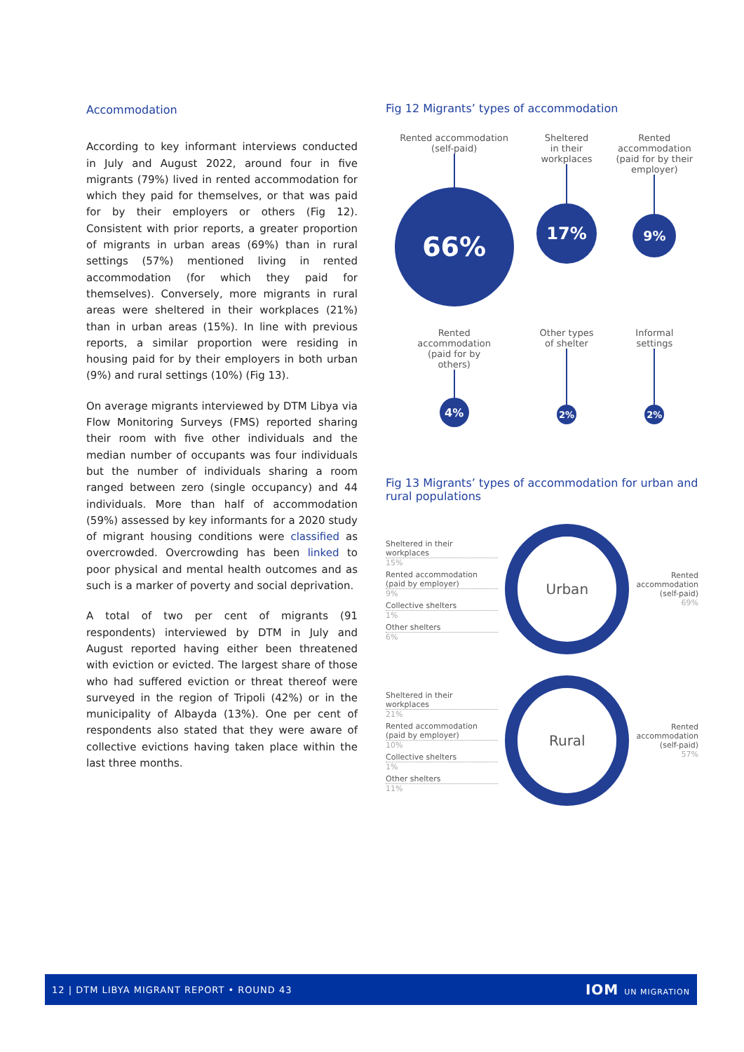Accommodation
According to key informant interviews conducted in July and August 2022, around four in five migrants (79%) lived in rented accommodation for which they paid for themselves, or that was paid for by their employers or others (Fig 12). Consistent with prior reports, a greater proportion of migrants in urban areas (69%) than in rural settings (57%) mentioned living in rented accommodation (for which they paid for themselves). Conversely, more migrants in rural areas were sheltered in their workplaces (21%) than in urban areas (15%). In line with previous reports, a similar proportion were residing in housing paid for by their employers in both urban (9%) and rural settings (10%) (Fig 13).
On average migrants interviewed by DTM Libya via Flow Monitoring Surveys (FMS) reported sharing their room with five other individuals and the median number of occupants was four individuals but the number of individuals sharing a room ranged between zero (single occupancy) and 44 individuals. More than half of accommodation (59%) assessed by key informants for a 2020 study of migrant housing conditions were classified as overcrowded. Overcrowding has been linked to poor physical and mental health outcomes and as such is a marker of poverty and social deprivation.
A total of two per cent of migrants (91 respondents) interviewed by DTM in July and August reported having either been threatened with eviction or evicted. The largest share of those who had suffered eviction or threat thereof were surveyed in the region of Tripoli (42%) or in the municipality of Albayda (13%). One per cent of respondents also stated that they were aware of collective evictions having taken place within the last three months.
Fig 12 Migrants’ types of accommodation
Rented accommodation
(self-paid)
66%
Sheltered
in their
workplaces
17%
Rented accommodation (paid for by their employer)
9%
Rented
accommodation
(paid for by
others)
4%
Other types
of shelter
2%
Informal
settings
2%
Fig 13 Migrants’ types of accommodation for urban and rural populations
Sheltered in their workplaces
15%
Rented accommodation (paid by employer)
9%
Collective shelters
1%
Other shelters
6%
Urban
Rented accommodation (self-paid)
69%
Sheltered in their workplaces
21%
Rented accommodation (paid by employer)
10%
Collective shelters
1%
Other shelters
11%
Rural
Rented accommodation (self-paid)
57%
12 | DTM LIBYA MIGRANT REPORT • ROUND 43 IOM UN MIGRATION